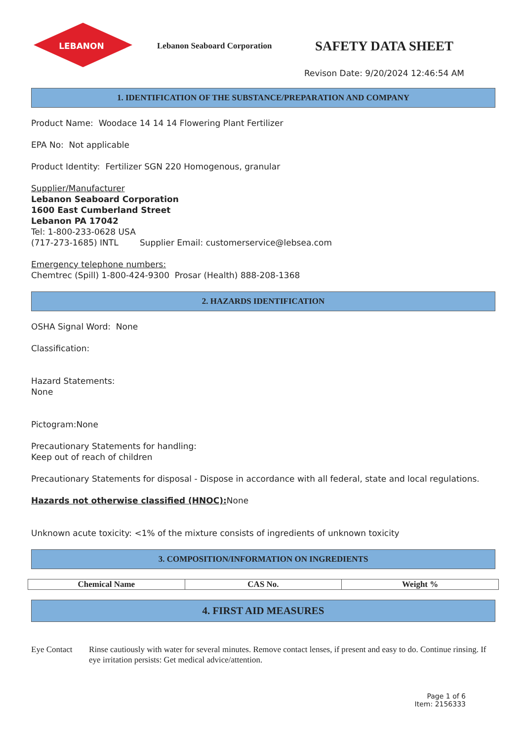LEBANON
Lebanon Seaboard Corporation
SAFETY DATA SHEET
Revison Date: 9/20/2024 12:46:54 AM
1. IDENTIFICATION OF THE SUBSTANCE/PREPARATION AND COMPANY
Product Name: Woodace 14 14 14 Flowering Plant Fertilizer
EPA No: Not applicable
Product Identity: Fertilizer SGN 220 Homogenous, granular
Supplier/Manufacturer
Lebanon Seaboard Corporation
1600 East Cumberland Street
Lebanon PA 17042
Tel: 1-800-233-0628 USA
(717-273-1685) INTL Supplier Email: customerservice@lebsea.com
Emergency telephone numbers:
Chemtrec (Spill) 1-800-424-9300 Prosar (Health) 888-208-1368
2. HAZARDS IDENTIFICATION
OSHA Signal Word: None
Classification:
Hazard Statements:
None
Pictogram:None
Precautionary Statements for handling:
Keep out of reach of children
Precautionary Statements for disposal - Dispose in accordance with all federal, state and local regulations.
Hazards not otherwise classified (HNOC): None
Unknown acute toxicity: <1% of the mixture consists of ingredients of unknown toxicity
3. COMPOSITION/INFORMATION ON INGREDIENTS
| Chemical Name | CAS No. | Weight % |
| --- | --- | --- |
4. FIRST AID MEASURES
Eye Contact Rinse cautiously with water for several minutes. Remove contact lenses, if present and easy to do. Continue rinsing. If eye irritation persists: Get medical advice/attention.
Page 1 of 6
Item: 2156333